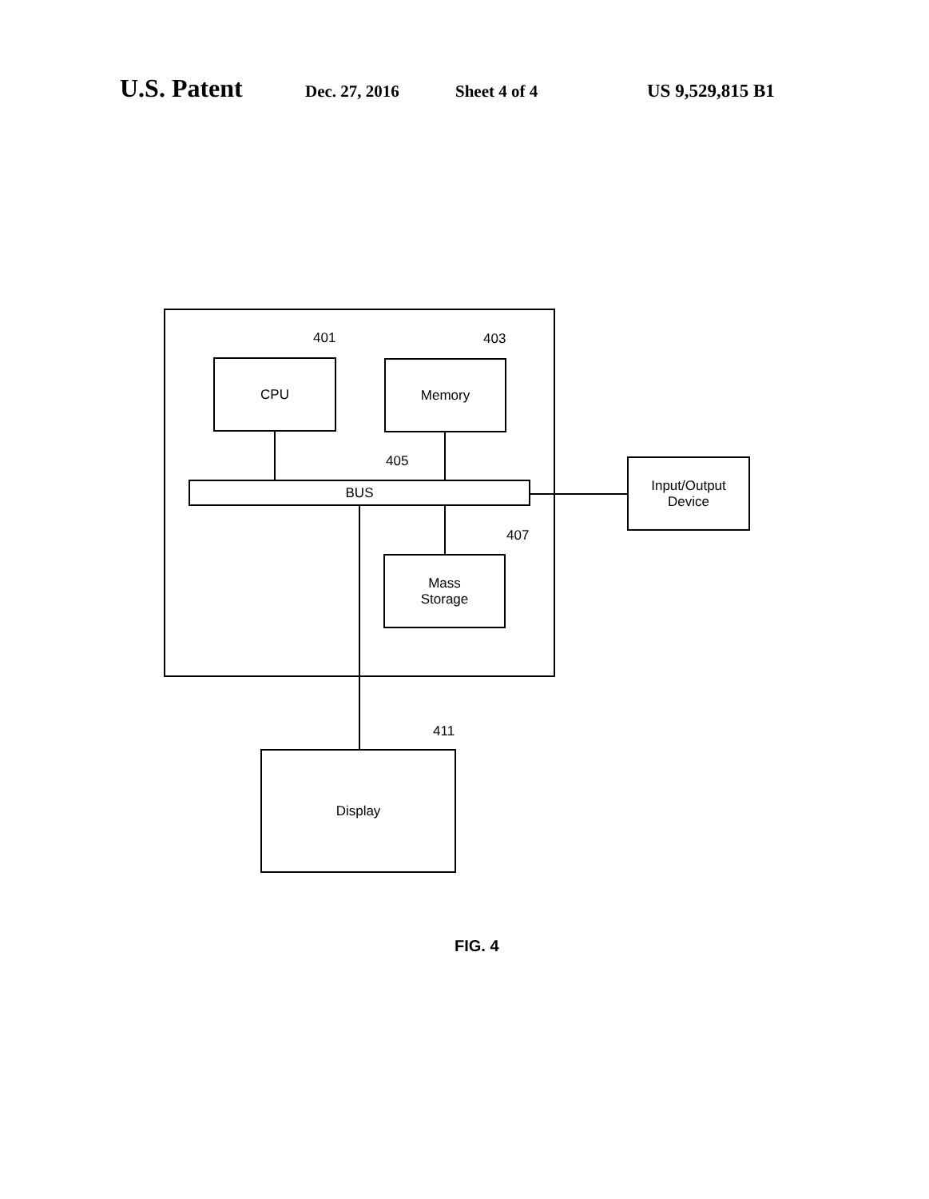U.S. Patent Dec. 27, 2016 Sheet 4 of 4 US 9,529,815 B1
CPU Memory
BUS
Mass
Storage
Input/Output
Device
Display
401 403
405
407
411
FIG. 4